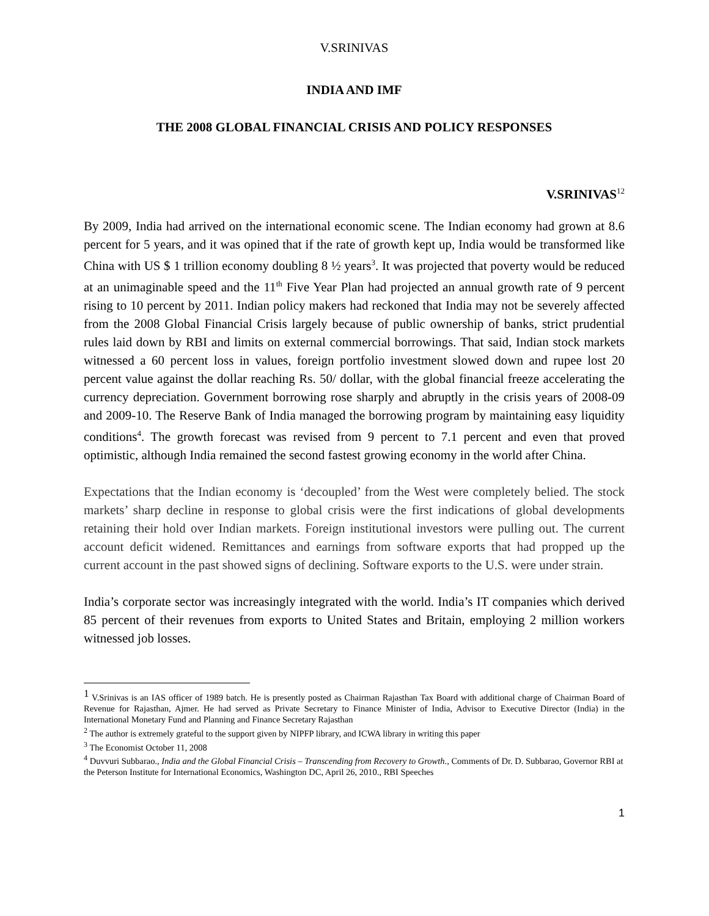V.SRINIVAS
INDIA AND IMF
THE 2008 GLOBAL FINANCIAL CRISIS AND POLICY RESPONSES
V.SRINIVAS<sup>12</sup>
By 2009, India had arrived on the international economic scene. The Indian economy had grown at 8.6 percent for 5 years, and it was opined that if the rate of growth kept up, India would be transformed like China with US $ 1 trillion economy doubling 8 ½ years<sup>3</sup>. It was projected that poverty would be reduced at an unimaginable speed and the 11<sup>th</sup> Five Year Plan had projected an annual growth rate of 9 percent rising to 10 percent by 2011. Indian policy makers had reckoned that India may not be severely affected from the 2008 Global Financial Crisis largely because of public ownership of banks, strict prudential rules laid down by RBI and limits on external commercial borrowings. That said, Indian stock markets witnessed a 60 percent loss in values, foreign portfolio investment slowed down and rupee lost 20 percent value against the dollar reaching Rs. 50/ dollar, with the global financial freeze accelerating the currency depreciation. Government borrowing rose sharply and abruptly in the crisis years of 2008-09 and 2009-10. The Reserve Bank of India managed the borrowing program by maintaining easy liquidity conditions<sup>4</sup>. The growth forecast was revised from 9 percent to 7.1 percent and even that proved optimistic, although India remained the second fastest growing economy in the world after China.
Expectations that the Indian economy is ‘decoupled’ from the West were completely belied. The stock markets’ sharp decline in response to global crisis were the first indications of global developments retaining their hold over Indian markets. Foreign institutional investors were pulling out. The current account deficit widened. Remittances and earnings from software exports that had propped up the current account in the past showed signs of declining. Software exports to the U.S. were under strain.
India’s corporate sector was increasingly integrated with the world. India’s IT companies which derived 85 percent of their revenues from exports to United States and Britain, employing 2 million workers witnessed job losses.
<sup>1</sup> V.Srinivas is an IAS officer of 1989 batch. He is presently posted as Chairman Rajasthan Tax Board with additional charge of Chairman Board of Revenue for Rajasthan, Ajmer. He had served as Private Secretary to Finance Minister of India, Advisor to Executive Director (India) in the International Monetary Fund and Planning and Finance Secretary Rajasthan
<sup>2</sup> The author is extremely grateful to the support given by NIPFP library, and ICWA library in writing this paper
<sup>3</sup> The Economist October 11, 2008
<sup>4</sup> Duvvuri Subbarao., India and the Global Financial Crisis – Transcending from Recovery to Growth., Comments of Dr. D. Subbarao, Governor RBI at the Peterson Institute for International Economics, Washington DC, April 26, 2010., RBI Speeches
1